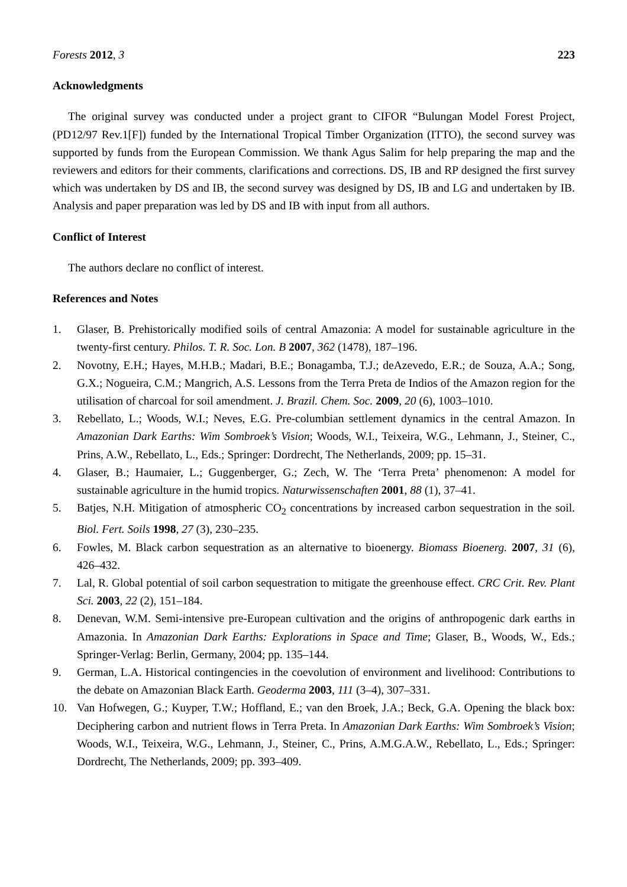Forests 2012, 3 223
Acknowledgments
The original survey was conducted under a project grant to CIFOR “Bulungan Model Forest Project, (PD12/97 Rev.1[F]) funded by the International Tropical Timber Organization (ITTO), the second survey was supported by funds from the European Commission. We thank Agus Salim for help preparing the map and the reviewers and editors for their comments, clarifications and corrections. DS, IB and RP designed the first survey which was undertaken by DS and IB, the second survey was designed by DS, IB and LG and undertaken by IB. Analysis and paper preparation was led by DS and IB with input from all authors.
Conflict of Interest
The authors declare no conflict of interest.
References and Notes
1. Glaser, B. Prehistorically modified soils of central Amazonia: A model for sustainable agriculture in the twenty-first century. Philos. T. R. Soc. Lon. B 2007, 362 (1478), 187–196.
2. Novotny, E.H.; Hayes, M.H.B.; Madari, B.E.; Bonagamba, T.J.; deAzevedo, E.R.; de Souza, A.A.; Song, G.X.; Nogueira, C.M.; Mangrich, A.S. Lessons from the Terra Preta de Indios of the Amazon region for the utilisation of charcoal for soil amendment. J. Brazil. Chem. Soc. 2009, 20 (6), 1003–1010.
3. Rebellato, L.; Woods, W.I.; Neves, E.G. Pre-columbian settlement dynamics in the central Amazon. In Amazonian Dark Earths: Wim Sombroek’s Vision; Woods, W.I., Teixeira, W.G., Lehmann, J., Steiner, C., Prins, A.W., Rebellato, L., Eds.; Springer: Dordrecht, The Netherlands, 2009; pp. 15–31.
4. Glaser, B.; Haumaier, L.; Guggenberger, G.; Zech, W. The ‘Terra Preta’ phenomenon: A model for sustainable agriculture in the humid tropics. Naturwissenschaften 2001, 88 (1), 37–41.
5. Batjes, N.H. Mitigation of atmospheric CO<sub>2</sub> concentrations by increased carbon sequestration in the soil. Biol. Fert. Soils 1998, 27 (3), 230–235.
6. Fowles, M. Black carbon sequestration as an alternative to bioenergy. Biomass Bioenerg. 2007, 31 (6), 426–432.
7. Lal, R. Global potential of soil carbon sequestration to mitigate the greenhouse effect. CRC Crit. Rev. Plant Sci. 2003, 22 (2), 151–184.
8. Denevan, W.M. Semi-intensive pre-European cultivation and the origins of anthropogenic dark earths in Amazonia. In Amazonian Dark Earths: Explorations in Space and Time; Glaser, B., Woods, W., Eds.; Springer-Verlag: Berlin, Germany, 2004; pp. 135–144.
9. German, L.A. Historical contingencies in the coevolution of environment and livelihood: Contributions to the debate on Amazonian Black Earth. Geoderma 2003, 111 (3–4), 307–331.
10. Van Hofwegen, G.; Kuyper, T.W.; Hoffland, E.; van den Broek, J.A.; Beck, G.A. Opening the black box: Deciphering carbon and nutrient flows in Terra Preta. In Amazonian Dark Earths: Wim Sombroek’s Vision; Woods, W.I., Teixeira, W.G., Lehmann, J., Steiner, C., Prins, A.M.G.A.W., Rebellato, L., Eds.; Springer: Dordrecht, The Netherlands, 2009; pp. 393–409.